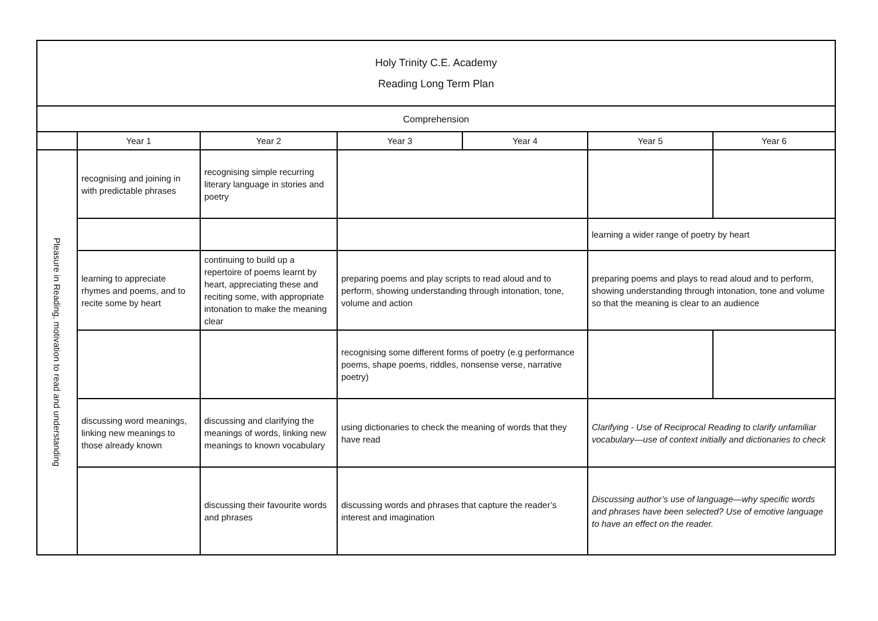| Holy Trinity C.E. Academy Reading Long Term Plan | | | | | | |
| Comprehension | | | | | | |
| | Year 1 | Year 2 | Year 3 | Year 4 | Year 5 | Year 6 |
| Pleasure in Reading, motivation to read and understanding | recognising and joining in with predictable phrases | recognising simple recurring literary language in stories and poetry | | | | |
| | | | | | learning a wider range of poetry by heart | |
| | learning to appreciate rhymes and poems, and to recite some by heart | continuing to build up a repertoire of poems learnt by heart, appreciating these and reciting some, with appropriate intonation to make the meaning clear | preparing poems and play scripts to read aloud and to perform, showing understanding through intonation, tone, volume and action | | preparing poems and plays to read aloud and to perform, showing understanding through intonation, tone and volume so that the meaning is clear to an audience | |
| | | | recognising some different forms of poetry (e.g performance poems, shape poems, riddles, nonsense verse, narrative poetry) | | | |
| | discussing word meanings, linking new meanings to those already known | discussing and clarifying the meanings of words, linking new meanings to known vocabulary | using dictionaries to check the meaning of words that they have read | | Clarifying - Use of Reciprocal Reading to clarify unfamiliar vocabulary—use of context initially and dictionaries to check | |
| | | discussing their favourite words and phrases | discussing words and phrases that capture the reader’s interest and imagination | | Discussing author’s use of language—why specific words and phrases have been selected? Use of emotive language to have an effect on the reader. | |